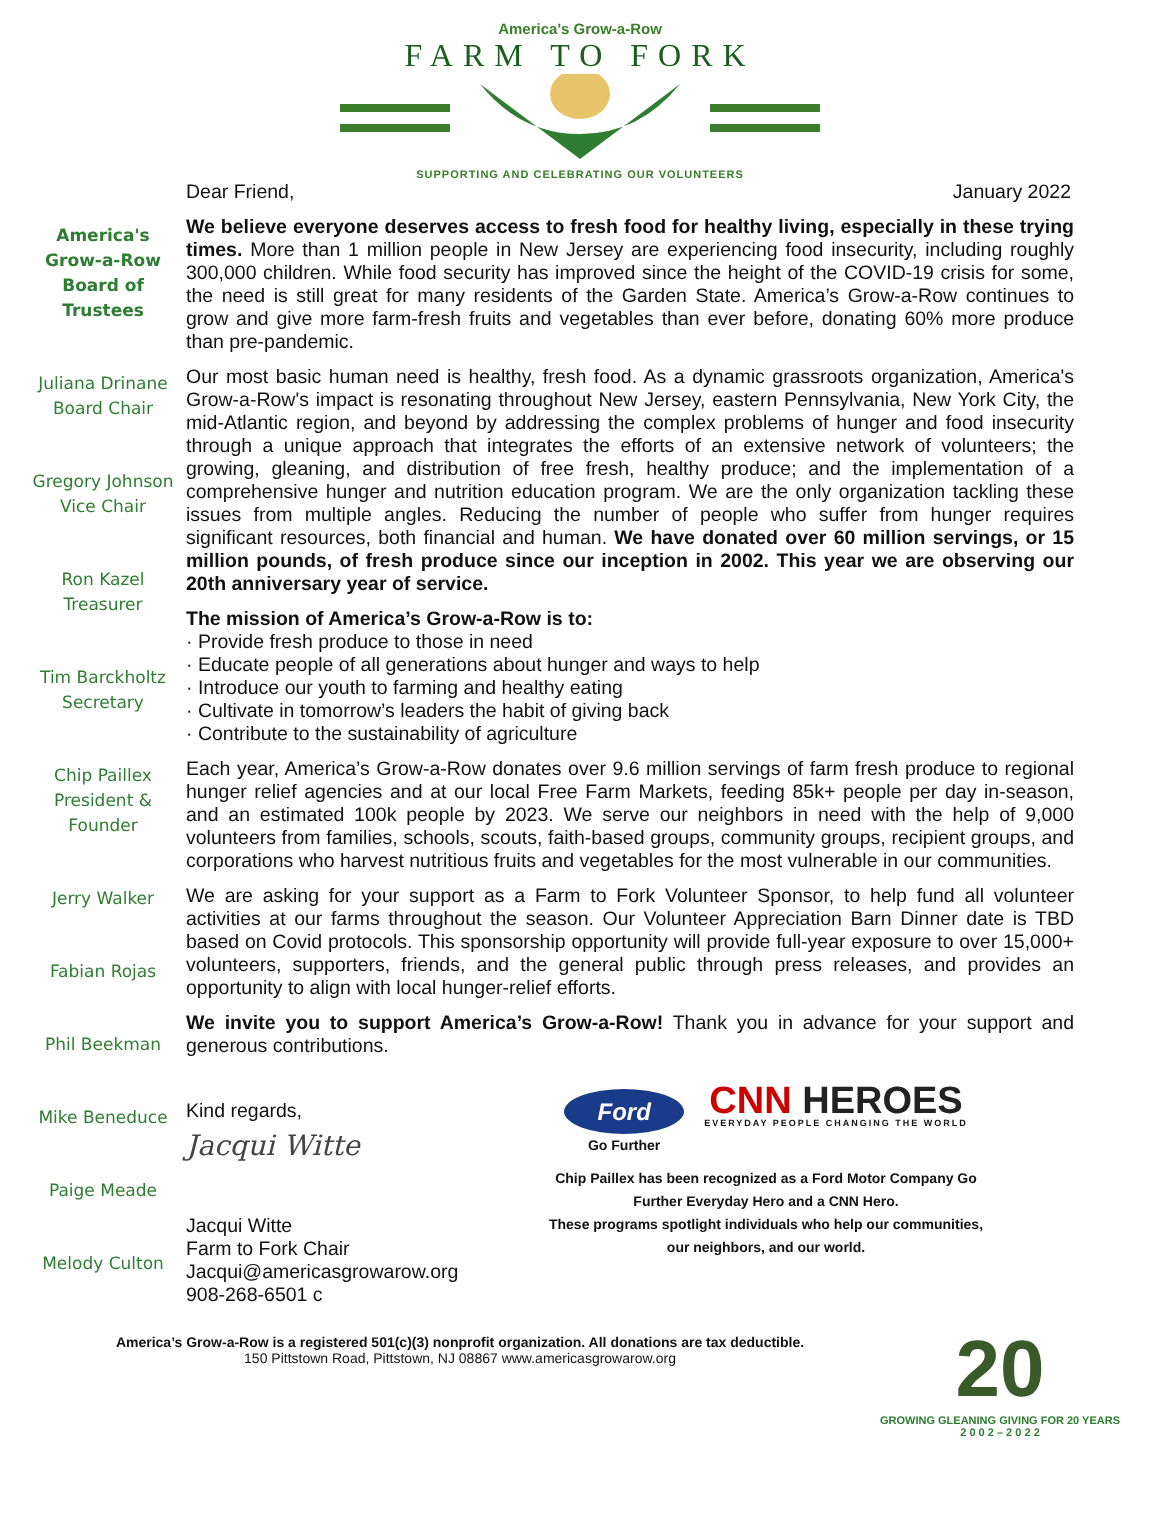America's Grow-a-Row
FARM TO FORK
SUPPORTING AND CELEBRATING OUR VOLUNTEERS
Dear Friend, January 2022
America's
Grow-a-Row
Board of
Trustees
Juliana Drinane
Board Chair
Gregory Johnson
Vice Chair
Ron Kazel
Treasurer
Tim Barckholtz
Secretary
Chip Paillex
President &
Founder
Jerry Walker
Fabian Rojas
Phil Beekman
Mike Beneduce
Paige Meade
Melody Culton
We believe everyone deserves access to fresh food for healthy living, especially in these trying times. More than 1 million people in New Jersey are experiencing food insecurity, including roughly 300,000 children. While food security has improved since the height of the COVID-19 crisis for some, the need is still great for many residents of the Garden State. America’s Grow-a-Row continues to grow and give more farm-fresh fruits and vegetables than ever before, donating 60% more produce than pre-pandemic.
Our most basic human need is healthy, fresh food. As a dynamic grassroots organization, America's Grow-a-Row's impact is resonating throughout New Jersey, eastern Pennsylvania, New York City, the mid-Atlantic region, and beyond by addressing the complex problems of hunger and food insecurity through a unique approach that integrates the efforts of an extensive network of volunteers; the growing, gleaning, and distribution of free fresh, healthy produce; and the implementation of a comprehensive hunger and nutrition education program. We are the only organization tackling these issues from multiple angles. Reducing the number of people who suffer from hunger requires significant resources, both financial and human. We have donated over 60 million servings, or 15 million pounds, of fresh produce since our inception in 2002. This year we are observing our 20th anniversary year of service.
The mission of America’s Grow-a-Row is to:
· Provide fresh produce to those in need
· Educate people of all generations about hunger and ways to help
· Introduce our youth to farming and healthy eating
· Cultivate in tomorrow’s leaders the habit of giving back
· Contribute to the sustainability of agriculture
Each year, America’s Grow-a-Row donates over 9.6 million servings of farm fresh produce to regional hunger relief agencies and at our local Free Farm Markets, feeding 85k+ people per day in-season, and an estimated 100k people by 2023. We serve our neighbors in need with the help of 9,000 volunteers from families, schools, scouts, faith-based groups, community groups, recipient groups, and corporations who harvest nutritious fruits and vegetables for the most vulnerable in our communities.
We are asking for your support as a Farm to Fork Volunteer Sponsor, to help fund all volunteer activities at our farms throughout the season. Our Volunteer Appreciation Barn Dinner date is TBD based on Covid protocols. This sponsorship opportunity will provide full-year exposure to over 15,000+ volunteers, supporters, friends, and the general public through press releases, and provides an opportunity to align with local hunger-relief efforts.
We invite you to support America’s Grow-a-Row! Thank you in advance for your support and generous contributions.
Kind regards,
Jacqui Witte
Jacqui Witte
Farm to Fork Chair
Jacqui@americasgrowarow.org
908-268-6501 c
Ford
Go Further
CNN HEROES
EVERYDAY PEOPLE CHANGING THE WORLD
Chip Paillex has been recognized as a Ford Motor Company Go Further Everyday Hero and a CNN Hero.
These programs spotlight individuals who help our communities, our neighbors, and our world.
America’s Grow-a-Row is a registered 501(c)(3) nonprofit organization. All donations are tax deductible.
150 Pittstown Road, Pittstown, NJ 08867 www.americasgrowarow.org
20
GROWING GLEANING GIVING FOR 20 YEARS
2 0 0 2 – 2 0 2 2